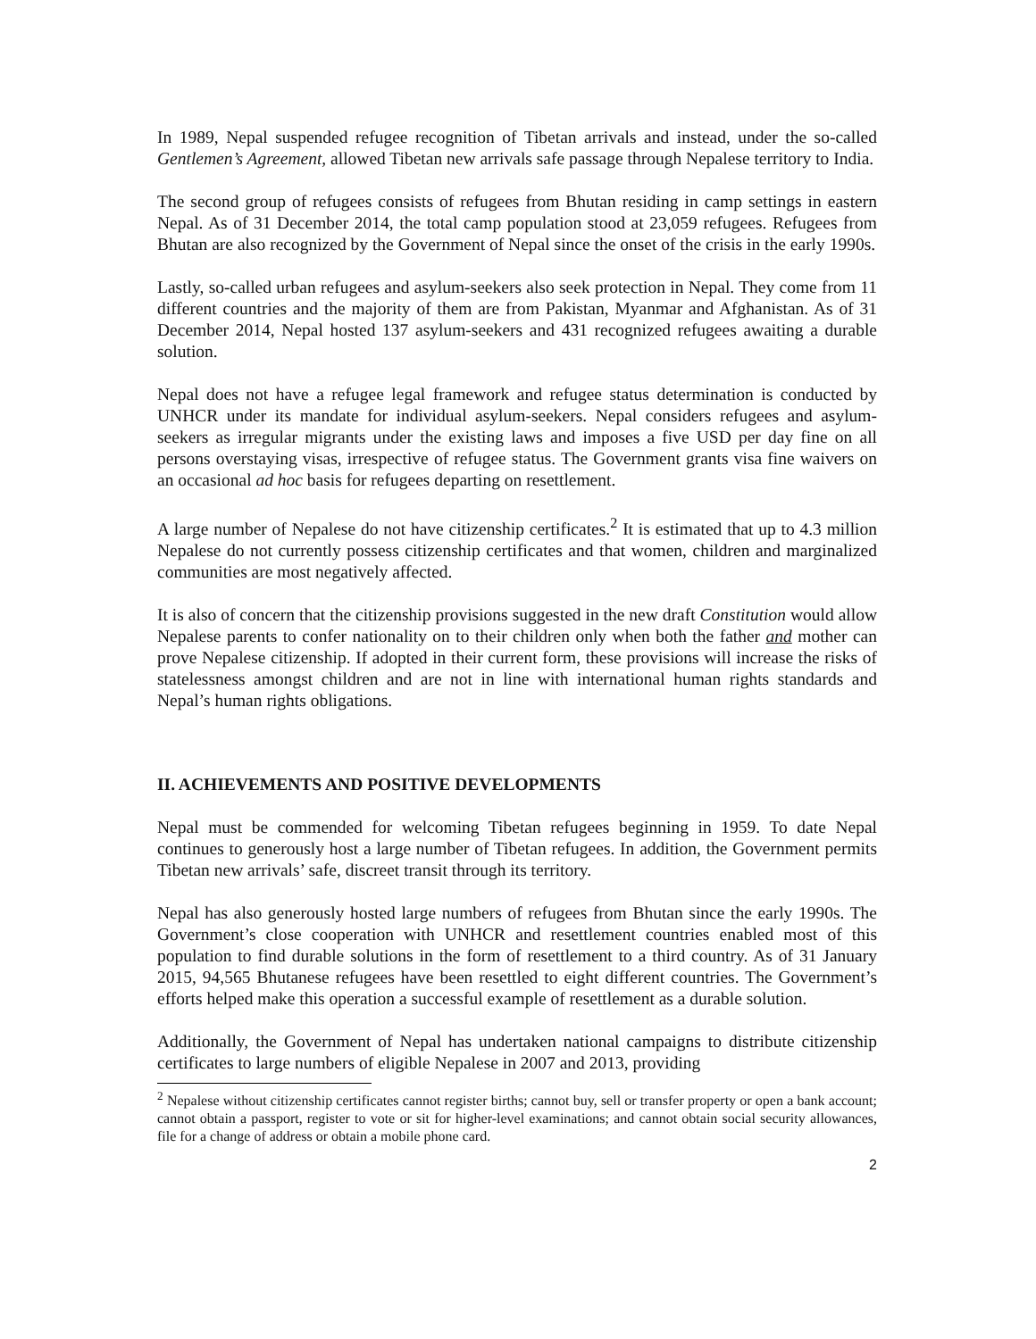In 1989, Nepal suspended refugee recognition of Tibetan arrivals and instead, under the so-called Gentlemen’s Agreement, allowed Tibetan new arrivals safe passage through Nepalese territory to India.
The second group of refugees consists of refugees from Bhutan residing in camp settings in eastern Nepal. As of 31 December 2014, the total camp population stood at 23,059 refugees. Refugees from Bhutan are also recognized by the Government of Nepal since the onset of the crisis in the early 1990s.
Lastly, so-called urban refugees and asylum-seekers also seek protection in Nepal. They come from 11 different countries and the majority of them are from Pakistan, Myanmar and Afghanistan. As of 31 December 2014, Nepal hosted 137 asylum-seekers and 431 recognized refugees awaiting a durable solution.
Nepal does not have a refugee legal framework and refugee status determination is conducted by UNHCR under its mandate for individual asylum-seekers. Nepal considers refugees and asylum-seekers as irregular migrants under the existing laws and imposes a five USD per day fine on all persons overstaying visas, irrespective of refugee status. The Government grants visa fine waivers on an occasional ad hoc basis for refugees departing on resettlement.
A large number of Nepalese do not have citizenship certificates.<sup>2</sup> It is estimated that up to 4.3 million Nepalese do not currently possess citizenship certificates and that women, children and marginalized communities are most negatively affected.
It is also of concern that the citizenship provisions suggested in the new draft Constitution would allow Nepalese parents to confer nationality on to their children only when both the father and mother can prove Nepalese citizenship. If adopted in their current form, these provisions will increase the risks of statelessness amongst children and are not in line with international human rights standards and Nepal’s human rights obligations.
II. ACHIEVEMENTS AND POSITIVE DEVELOPMENTS
Nepal must be commended for welcoming Tibetan refugees beginning in 1959. To date Nepal continues to generously host a large number of Tibetan refugees. In addition, the Government permits Tibetan new arrivals’ safe, discreet transit through its territory.
Nepal has also generously hosted large numbers of refugees from Bhutan since the early 1990s. The Government’s close cooperation with UNHCR and resettlement countries enabled most of this population to find durable solutions in the form of resettlement to a third country. As of 31 January 2015, 94,565 Bhutanese refugees have been resettled to eight different countries. The Government’s efforts helped make this operation a successful example of resettlement as a durable solution.
Additionally, the Government of Nepal has undertaken national campaigns to distribute citizenship certificates to large numbers of eligible Nepalese in 2007 and 2013, providing
<sup>2</sup> Nepalese without citizenship certificates cannot register births; cannot buy, sell or transfer property or open a bank account; cannot obtain a passport, register to vote or sit for higher-level examinations; and cannot obtain social security allowances, file for a change of address or obtain a mobile phone card.
2